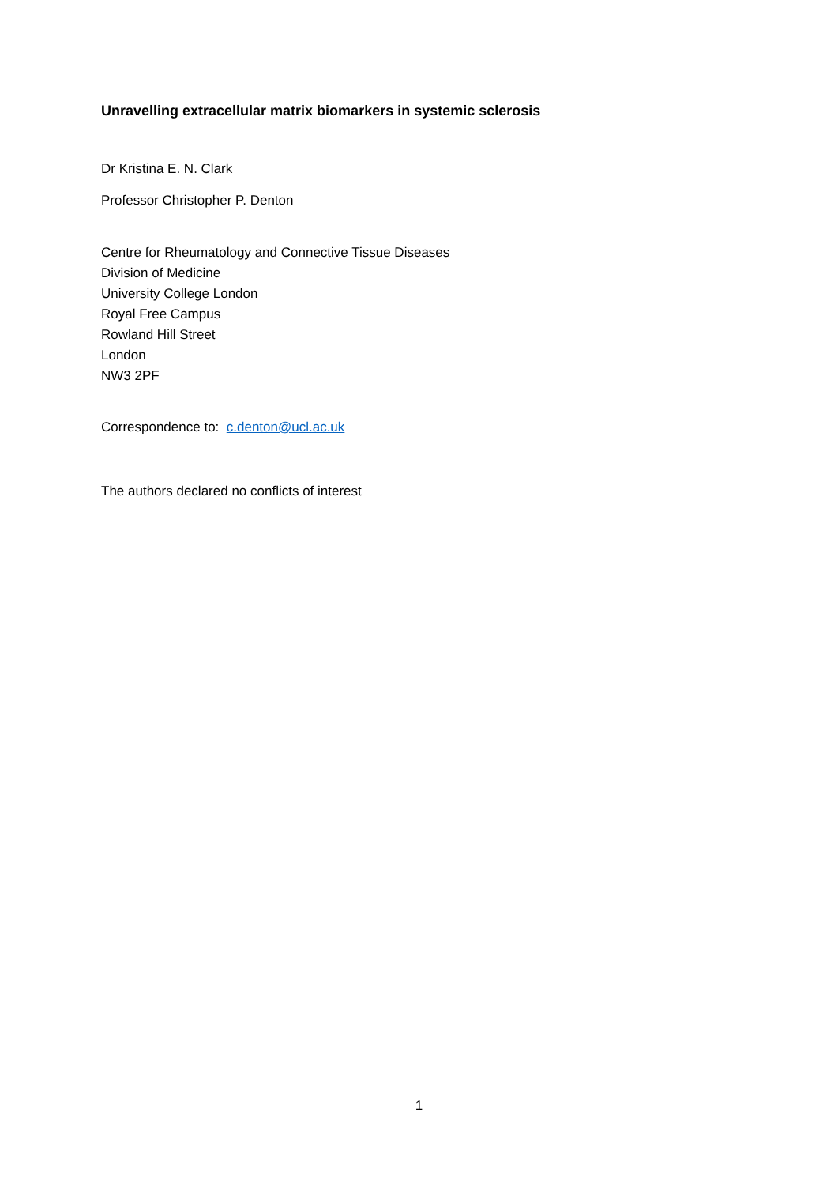Unravelling extracellular matrix biomarkers in systemic sclerosis
Dr Kristina E. N. Clark
Professor Christopher P. Denton
Centre for Rheumatology and Connective Tissue Diseases
Division of Medicine
University College London
Royal Free Campus
Rowland Hill Street
London
NW3 2PF
Correspondence to: c.denton@ucl.ac.uk
The authors declared no conflicts of interest
1